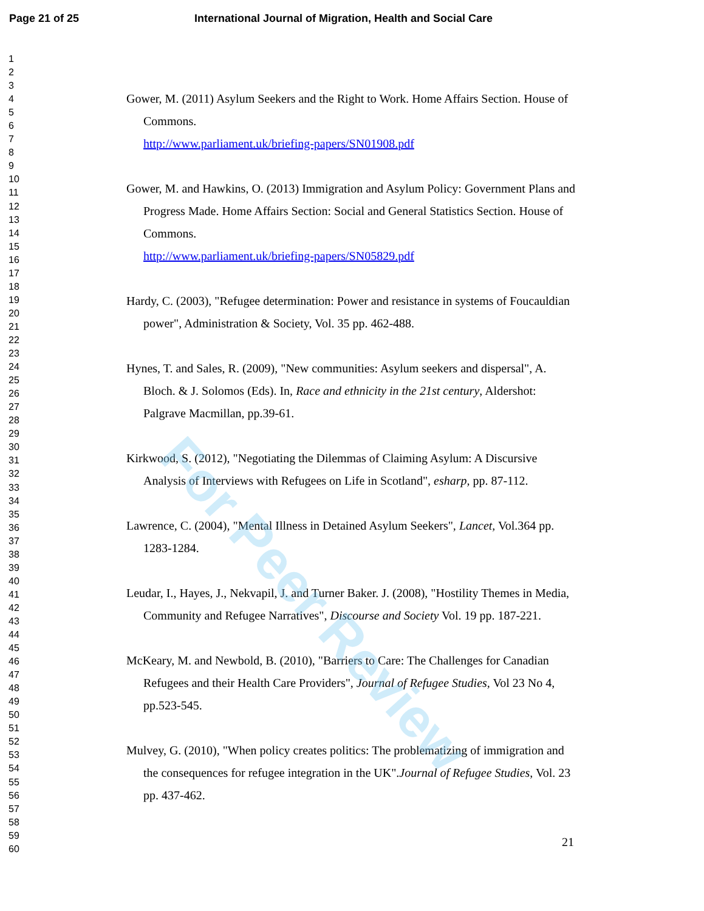Page 21 of 25 International Journal of Migration, Health and Social Care
1
2
3
4
5
6
7
8
9
10
11
12
13
14
15
16
17
18
19
20
21
22
23
24
25
26
27
28
29
30
31
32
33
34
35
36
37
38
39
40
41
42
43
44
45
46
47
48
49
50
51
52
53
54
55
56
57
58
59
60
Gower, M. (2011) Asylum Seekers and the Right to Work. Home Affairs Section. House of Commons.
http://www.parliament.uk/briefing-papers/SN01908.pdf
Gower, M. and Hawkins, O. (2013) Immigration and Asylum Policy: Government Plans and Progress Made. Home Affairs Section: Social and General Statistics Section. House of Commons.
http://www.parliament.uk/briefing-papers/SN05829.pdf
Hardy, C. (2003), "Refugee determination: Power and resistance in systems of Foucauldian power", Administration & Society, Vol. 35 pp. 462-488.
Hynes, T. and Sales, R. (2009), "New communities: Asylum seekers and dispersal", A. Bloch. & J. Solomos (Eds). In, Race and ethnicity in the 21st century, Aldershot: Palgrave Macmillan, pp.39-61.
Kirkwood, S. (2012), "Negotiating the Dilemmas of Claiming Asylum: A Discursive Analysis of Interviews with Refugees on Life in Scotland", esharp, pp. 87-112.
Lawrence, C. (2004), "Mental Illness in Detained Asylum Seekers", Lancet, Vol.364 pp. 1283-1284.
Leudar, I., Hayes, J., Nekvapil, J. and Turner Baker. J. (2008), "Hostility Themes in Media, Community and Refugee Narratives", Discourse and Society Vol. 19 pp. 187-221.
McKeary, M. and Newbold, B. (2010), "Barriers to Care: The Challenges for Canadian Refugees and their Health Care Providers", Journal of Refugee Studies, Vol 23 No 4, pp.523-545.
Mulvey, G. (2010), "When policy creates politics: The problematizing of immigration and the consequences for refugee integration in the UK".Journal of Refugee Studies, Vol. 23 pp. 437-462.
21
For Peer Review